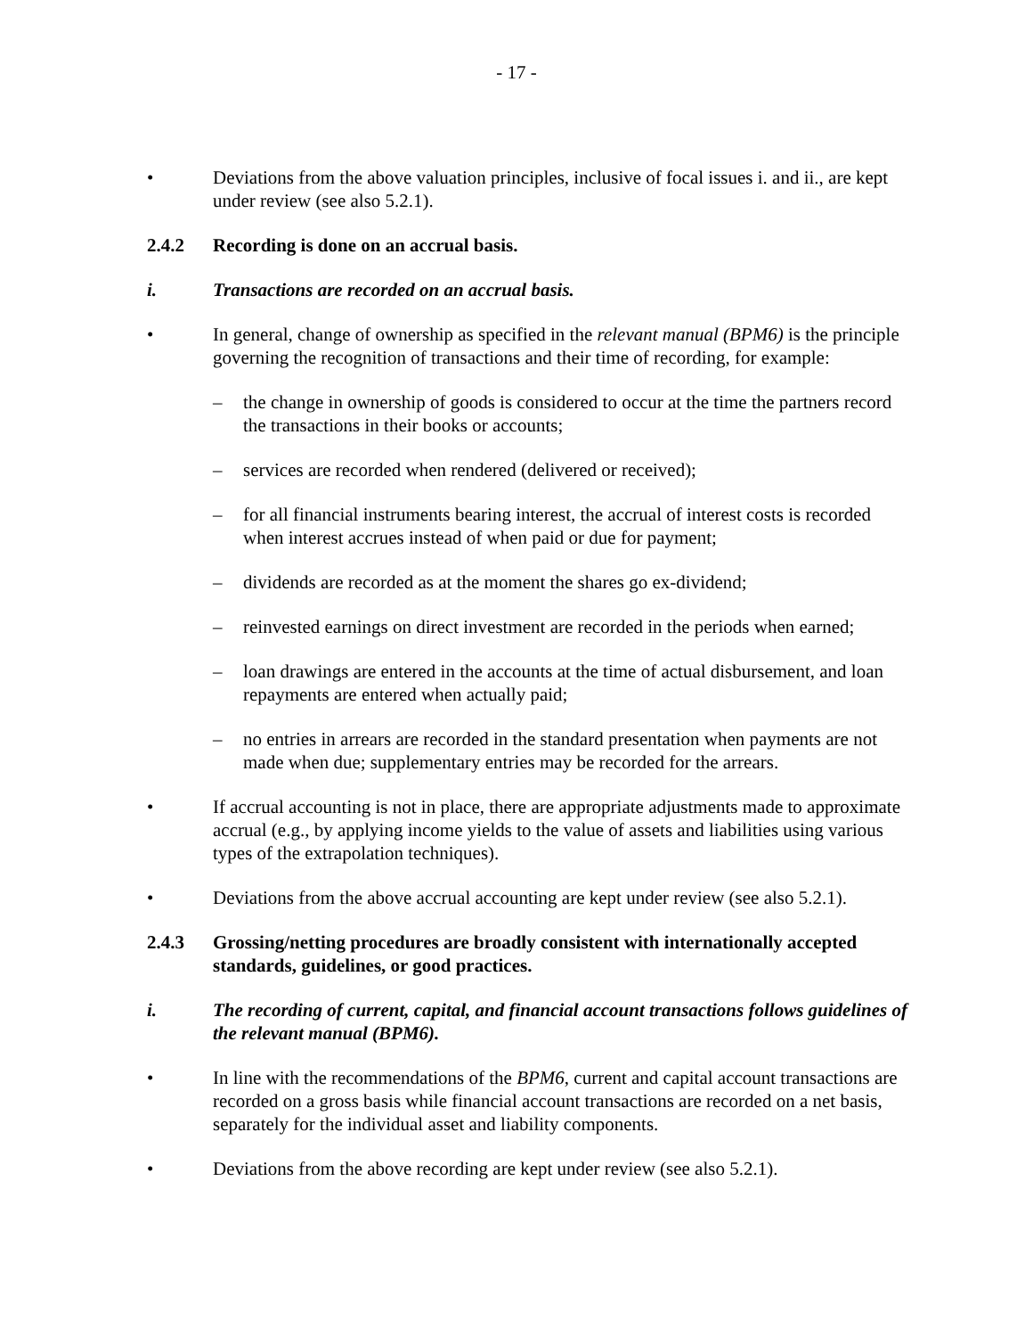- 17 -
• Deviations from the above valuation principles, inclusive of focal issues i. and ii., are kept under review (see also 5.2.1).
2.4.2 Recording is done on an accrual basis.
i. Transactions are recorded on an accrual basis.
• In general, change of ownership as specified in the relevant manual (BPM6) is the principle governing the recognition of transactions and their time of recording, for example:
– the change in ownership of goods is considered to occur at the time the partners record the transactions in their books or accounts;
– services are recorded when rendered (delivered or received);
– for all financial instruments bearing interest, the accrual of interest costs is recorded when interest accrues instead of when paid or due for payment;
– dividends are recorded as at the moment the shares go ex-dividend;
– reinvested earnings on direct investment are recorded in the periods when earned;
– loan drawings are entered in the accounts at the time of actual disbursement, and loan repayments are entered when actually paid;
– no entries in arrears are recorded in the standard presentation when payments are not made when due; supplementary entries may be recorded for the arrears.
• If accrual accounting is not in place, there are appropriate adjustments made to approximate accrual (e.g., by applying income yields to the value of assets and liabilities using various types of the extrapolation techniques).
• Deviations from the above accrual accounting are kept under review (see also 5.2.1).
2.4.3 Grossing/netting procedures are broadly consistent with internationally accepted standards, guidelines, or good practices.
i. The recording of current, capital, and financial account transactions follows guidelines of the relevant manual (BPM6).
• In line with the recommendations of the BPM6, current and capital account transactions are recorded on a gross basis while financial account transactions are recorded on a net basis, separately for the individual asset and liability components.
• Deviations from the above recording are kept under review (see also 5.2.1).